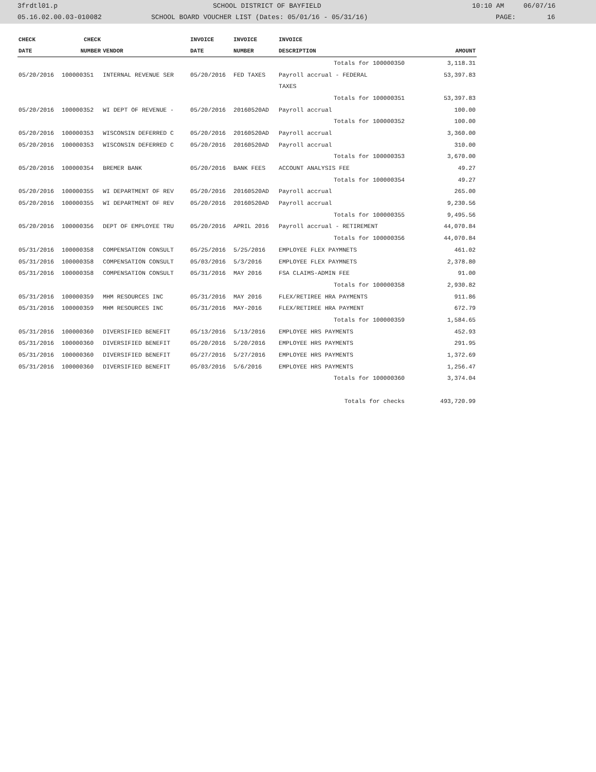3frdtl01.p SCHOOL DISTRICT OF BAYFIELD 10:10 AM 06/07/16
05.16.02.00.03-010082 SCHOOL BOARD VOUCHER LIST (Dates: 05/01/16 - 05/31/16) PAGE: 16
| CHECK | CHECK | | INVOICE | INVOICE | INVOICE | |
| --- | --- | --- | --- | --- | --- | --- |
| DATE | NUMBER | VENDOR | DATE | NUMBER | DESCRIPTION | AMOUNT |
| Totals for 100000350 | | | | | | 3,118.31 |
| 05/20/2016 | 100000351 | INTERNAL REVENUE SER | 05/20/2016 | FED TAXES | Payroll accrual - FEDERAL | 53,397.83 |
| | | | | | TAXES | |
| Totals for 100000351 | | | | | | 53,397.83 |
| 05/20/2016 | 100000352 | WI DEPT OF REVENUE - | 05/20/2016 | 20160520AD | Payroll accrual | 100.00 |
| Totals for 100000352 | | | | | | 100.00 |
| 05/20/2016 | 100000353 | WISCONSIN DEFERRED C | 05/20/2016 | 20160520AD | Payroll accrual | 3,360.00 |
| 05/20/2016 | 100000353 | WISCONSIN DEFERRED C | 05/20/2016 | 20160520AD | Payroll accrual | 310.00 |
| Totals for 100000353 | | | | | | 3,670.00 |
| 05/20/2016 | 100000354 | BREMER BANK | 05/20/2016 | BANK FEES | ACCOUNT ANALYSIS FEE | 49.27 |
| Totals for 100000354 | | | | | | 49.27 |
| 05/20/2016 | 100000355 | WI DEPARTMENT OF REV | 05/20/2016 | 20160520AD | Payroll accrual | 265.00 |
| 05/20/2016 | 100000355 | WI DEPARTMENT OF REV | 05/20/2016 | 20160520AD | Payroll accrual | 9,230.56 |
| Totals for 100000355 | | | | | | 9,495.56 |
| 05/20/2016 | 100000356 | DEPT OF EMPLOYEE TRU | 05/20/2016 | APRIL 2016 | Payroll accrual - RETIREMENT | 44,070.84 |
| Totals for 100000356 | | | | | | 44,070.84 |
| 05/31/2016 | 100000358 | COMPENSATION CONSULT | 05/25/2016 | 5/25/2016 | EMPLOYEE FLEX PAYMNETS | 461.02 |
| 05/31/2016 | 100000358 | COMPENSATION CONSULT | 05/03/2016 | 5/3/2016 | EMPLOYEE FLEX PAYMNETS | 2,378.80 |
| 05/31/2016 | 100000358 | COMPENSATION CONSULT | 05/31/2016 | MAY 2016 | FSA CLAIMS-ADMIN FEE | 91.00 |
| Totals for 100000358 | | | | | | 2,930.82 |
| 05/31/2016 | 100000359 | MHM RESOURCES INC | 05/31/2016 | MAY 2016 | FLEX/RETIREE HRA PAYMENTS | 911.86 |
| 05/31/2016 | 100000359 | MHM RESOURCES INC | 05/31/2016 | MAY-2016 | FLEX/RETIREE HRA PAYMENT | 672.79 |
| Totals for 100000359 | | | | | | 1,584.65 |
| 05/31/2016 | 100000360 | DIVERSIFIED BENEFIT | 05/13/2016 | 5/13/2016 | EMPLOYEE HRS PAYMENTS | 452.93 |
| 05/31/2016 | 100000360 | DIVERSIFIED BENEFIT | 05/20/2016 | 5/20/2016 | EMPLOYEE HRS PAYMENTS | 291.95 |
| 05/31/2016 | 100000360 | DIVERSIFIED BENEFIT | 05/27/2016 | 5/27/2016 | EMPLOYEE HRS PAYMENTS | 1,372.69 |
| 05/31/2016 | 100000360 | DIVERSIFIED BENEFIT | 05/03/2016 | 5/6/2016 | EMPLOYEE HRS PAYMENTS | 1,256.47 |
| Totals for 100000360 | | | | | | 3,374.04 |
| Totals for checks | | | | | | 493,720.99 |